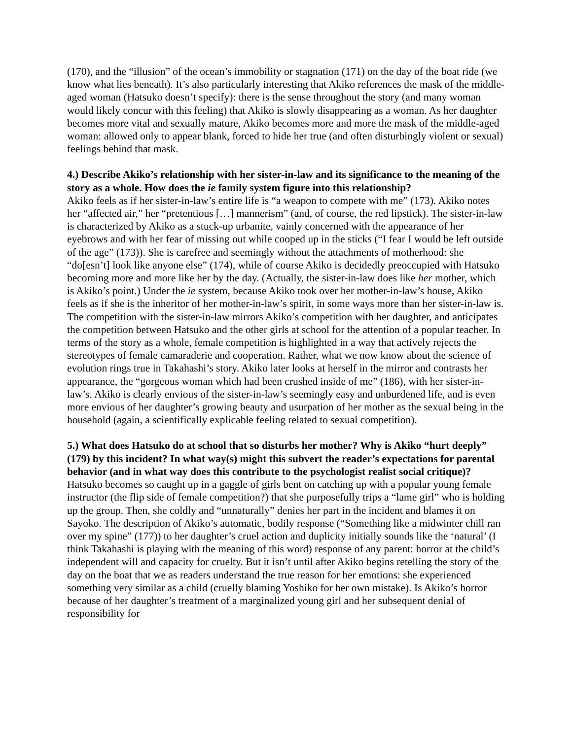(170), and the “illusion” of the ocean’s immobility or stagnation (171) on the day of the boat ride (we know what lies beneath). It’s also particularly interesting that Akiko references the mask of the middle-aged woman (Hatsuko doesn’t specify): there is the sense throughout the story (and many woman would likely concur with this feeling) that Akiko is slowly disappearing as a woman. As her daughter becomes more vital and sexually mature, Akiko becomes more and more the mask of the middle-aged woman: allowed only to appear blank, forced to hide her true (and often disturbingly violent or sexual) feelings behind that mask.
4.) Describe Akiko’s relationship with her sister-in-law and its significance to the meaning of the story as a whole. How does the ie family system figure into this relationship?
Akiko feels as if her sister-in-law’s entire life is “a weapon to compete with me” (173). Akiko notes her “affected air,” her “pretentious […] mannerism” (and, of course, the red lipstick). The sister-in-law is characterized by Akiko as a stuck-up urbanite, vainly concerned with the appearance of her eyebrows and with her fear of missing out while cooped up in the sticks (“I fear I would be left outside of the age” (173)). She is carefree and seemingly without the attachments of motherhood: she “do[esn’t] look like anyone else” (174), while of course Akiko is decidedly preoccupied with Hatsuko becoming more and more like her by the day. (Actually, the sister-in-law does like her mother, which is Akiko’s point.) Under the ie system, because Akiko took over her mother-in-law’s house, Akiko feels as if she is the inheritor of her mother-in-law’s spirit, in some ways more than her sister-in-law is. The competition with the sister-in-law mirrors Akiko’s competition with her daughter, and anticipates the competition between Hatsuko and the other girls at school for the attention of a popular teacher. In terms of the story as a whole, female competition is highlighted in a way that actively rejects the stereotypes of female camaraderie and cooperation. Rather, what we now know about the science of evolution rings true in Takahashi’s story. Akiko later looks at herself in the mirror and contrasts her appearance, the “gorgeous woman which had been crushed inside of me” (186), with her sister-in-law’s. Akiko is clearly envious of the sister-in-law’s seemingly easy and unburdened life, and is even more envious of her daughter’s growing beauty and usurpation of her mother as the sexual being in the household (again, a scientifically explicable feeling related to sexual competition).
5.) What does Hatsuko do at school that so disturbs her mother? Why is Akiko “hurt deeply” (179) by this incident? In what way(s) might this subvert the reader’s expectations for parental behavior (and in what way does this contribute to the psychologist realist social critique)?
Hatsuko becomes so caught up in a gaggle of girls bent on catching up with a popular young female instructor (the flip side of female competition?) that she purposefully trips a “lame girl” who is holding up the group. Then, she coldly and “unnaturally” denies her part in the incident and blames it on Sayoko. The description of Akiko’s automatic, bodily response (“Something like a midwinter chill ran over my spine” (177)) to her daughter’s cruel action and duplicity initially sounds like the ‘natural’ (I think Takahashi is playing with the meaning of this word) response of any parent: horror at the child’s independent will and capacity for cruelty. But it isn’t until after Akiko begins retelling the story of the day on the boat that we as readers understand the true reason for her emotions: she experienced something very similar as a child (cruelly blaming Yoshiko for her own mistake). Is Akiko’s horror because of her daughter’s treatment of a marginalized young girl and her subsequent denial of responsibility for